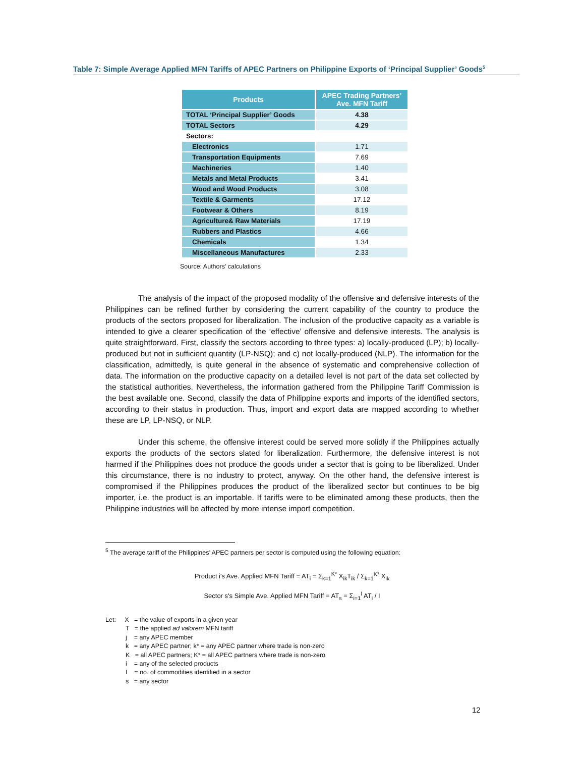Table 7: Simple Average Applied MFN Tariffs of APEC Partners on Philippine Exports of ‘Principal Supplier’ Goods<sup>5</sup>
| Products | APEC Trading Partners’ Ave. MFN Tariff |
| --- | --- |
| TOTAL ‘Principal Supplier’ Goods | 4.38 |
| TOTAL Sectors | 4.29 |
| Sectors: | |
| Electronics | 1.71 |
| Transportation Equipments | 7.69 |
| Machineries | 1.40 |
| Metals and Metal Products | 3.41 |
| Wood and Wood Products | 3.08 |
| Textile & Garments | 17.12 |
| Footwear & Others | 8.19 |
| Agriculture& Raw Materials | 17.19 |
| Rubbers and Plastics | 4.66 |
| Chemicals | 1.34 |
| Miscellaneous Manufactures | 2.33 |
Source: Authors’ calculations
The analysis of the impact of the proposed modality of the offensive and defensive interests of the Philippines can be refined further by considering the current capability of the country to produce the products of the sectors proposed for liberalization. The inclusion of the productive capacity as a variable is intended to give a clearer specification of the ‘effective’ offensive and defensive interests. The analysis is quite straightforward. First, classify the sectors according to three types: a) locally-produced (LP); b) locally-produced but not in sufficient quantity (LP-NSQ); and c) not locally-produced (NLP). The information for the classification, admittedly, is quite general in the absence of systematic and comprehensive collection of data. The information on the productive capacity on a detailed level is not part of the data set collected by the statistical authorities. Nevertheless, the information gathered from the Philippine Tariff Commission is the best available one. Second, classify the data of Philippine exports and imports of the identified sectors, according to their status in production. Thus, import and export data are mapped according to whether these are LP, LP-NSQ, or NLP.
Under this scheme, the offensive interest could be served more solidly if the Philippines actually exports the products of the sectors slated for liberalization. Furthermore, the defensive interest is not harmed if the Philippines does not produce the goods under a sector that is going to be liberalized. Under this circumstance, there is no industry to protect, anyway. On the other hand, the defensive interest is compromised if the Philippines produces the product of the liberalized sector but continues to be big importer, i.e. the product is an importable. If tariffs were to be eliminated among these products, then the Philippine industries will be affected by more intense import competition.
<sup>5</sup> The average tariff of the Philippines’ APEC partners per sector is computed using the following equation:
Product i's Ave. Applied MFN Tariff = AT<sub>i</sub> = Σ<sub>k=1</sub><sup>K*</sup> X<sub>ik</sub>T<sub>ik</sub> / Σ<sub>k=1</sub><sup>K*</sup> X<sub>ik</sub>
Sector s's Simple Ave. Applied MFN Tariff = AT<sub>s</sub> = Σ<sub>i=1</sub><sup>I</sup> AT<sub>i</sub> / I
Let: X = the value of exports in a given year
T = the applied ad valorem MFN tariff
j = any APEC member
k = any APEC partner; k* = any APEC partner where trade is non-zero
K = all APEC partners; K* = all APEC partners where trade is non-zero
i = any of the selected products
I = no. of commodities identified in a sector
s = any sector
12